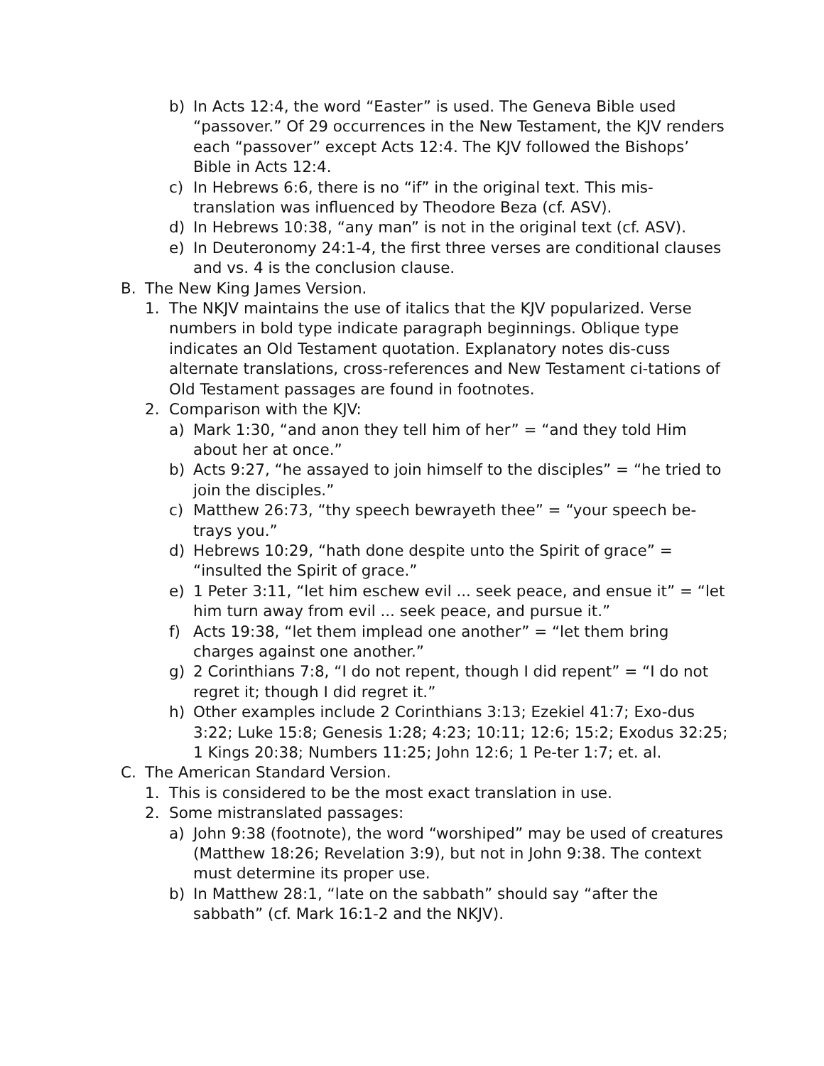b) In Acts 12:4, the word “Easter” is used. The Geneva Bible used “passover.” Of 29 occurrences in the New Testament, the KJV renders each “passover” except Acts 12:4. The KJV followed the Bishops’ Bible in Acts 12:4.
c) In Hebrews 6:6, there is no “if” in the original text. This mis-translation was influenced by Theodore Beza (cf. ASV).
d) In Hebrews 10:38, “any man” is not in the original text (cf. ASV).
e) In Deuteronomy 24:1-4, the first three verses are conditional clauses and vs. 4 is the conclusion clause.
B. The New King James Version.
1. The NKJV maintains the use of italics that the KJV popularized. Verse numbers in bold type indicate paragraph beginnings. Oblique type indicates an Old Testament quotation. Explanatory notes dis-cuss alternate translations, cross-references and New Testament ci-tations of Old Testament passages are found in footnotes.
2. Comparison with the KJV:
a) Mark 1:30, “and anon they tell him of her” = “and they told Him about her at once.”
b) Acts 9:27, “he assayed to join himself to the disciples” = “he tried to join the disciples.”
c) Matthew 26:73, “thy speech bewrayeth thee” = “your speech be-trays you.”
d) Hebrews 10:29, “hath done despite unto the Spirit of grace” = “insulted the Spirit of grace.”
e) 1 Peter 3:11, “let him eschew evil ... seek peace, and ensue it” = “let him turn away from evil ... seek peace, and pursue it.”
f) Acts 19:38, “let them implead one another” = “let them bring charges against one another.”
g) 2 Corinthians 7:8, “I do not repent, though I did repent” = “I do not regret it; though I did regret it.”
h) Other examples include 2 Corinthians 3:13; Ezekiel 41:7; Exo-dus 3:22; Luke 15:8; Genesis 1:28; 4:23; 10:11; 12:6; 15:2; Exodus 32:25; 1 Kings 20:38; Numbers 11:25; John 12:6; 1 Pe-ter 1:7; et. al.
C. The American Standard Version.
1. This is considered to be the most exact translation in use.
2. Some mistranslated passages:
a) John 9:38 (footnote), the word “worshiped” may be used of creatures (Matthew 18:26; Revelation 3:9), but not in John 9:38. The context must determine its proper use.
b) In Matthew 28:1, “late on the sabbath” should say “after the sabbath” (cf. Mark 16:1-2 and the NKJV).